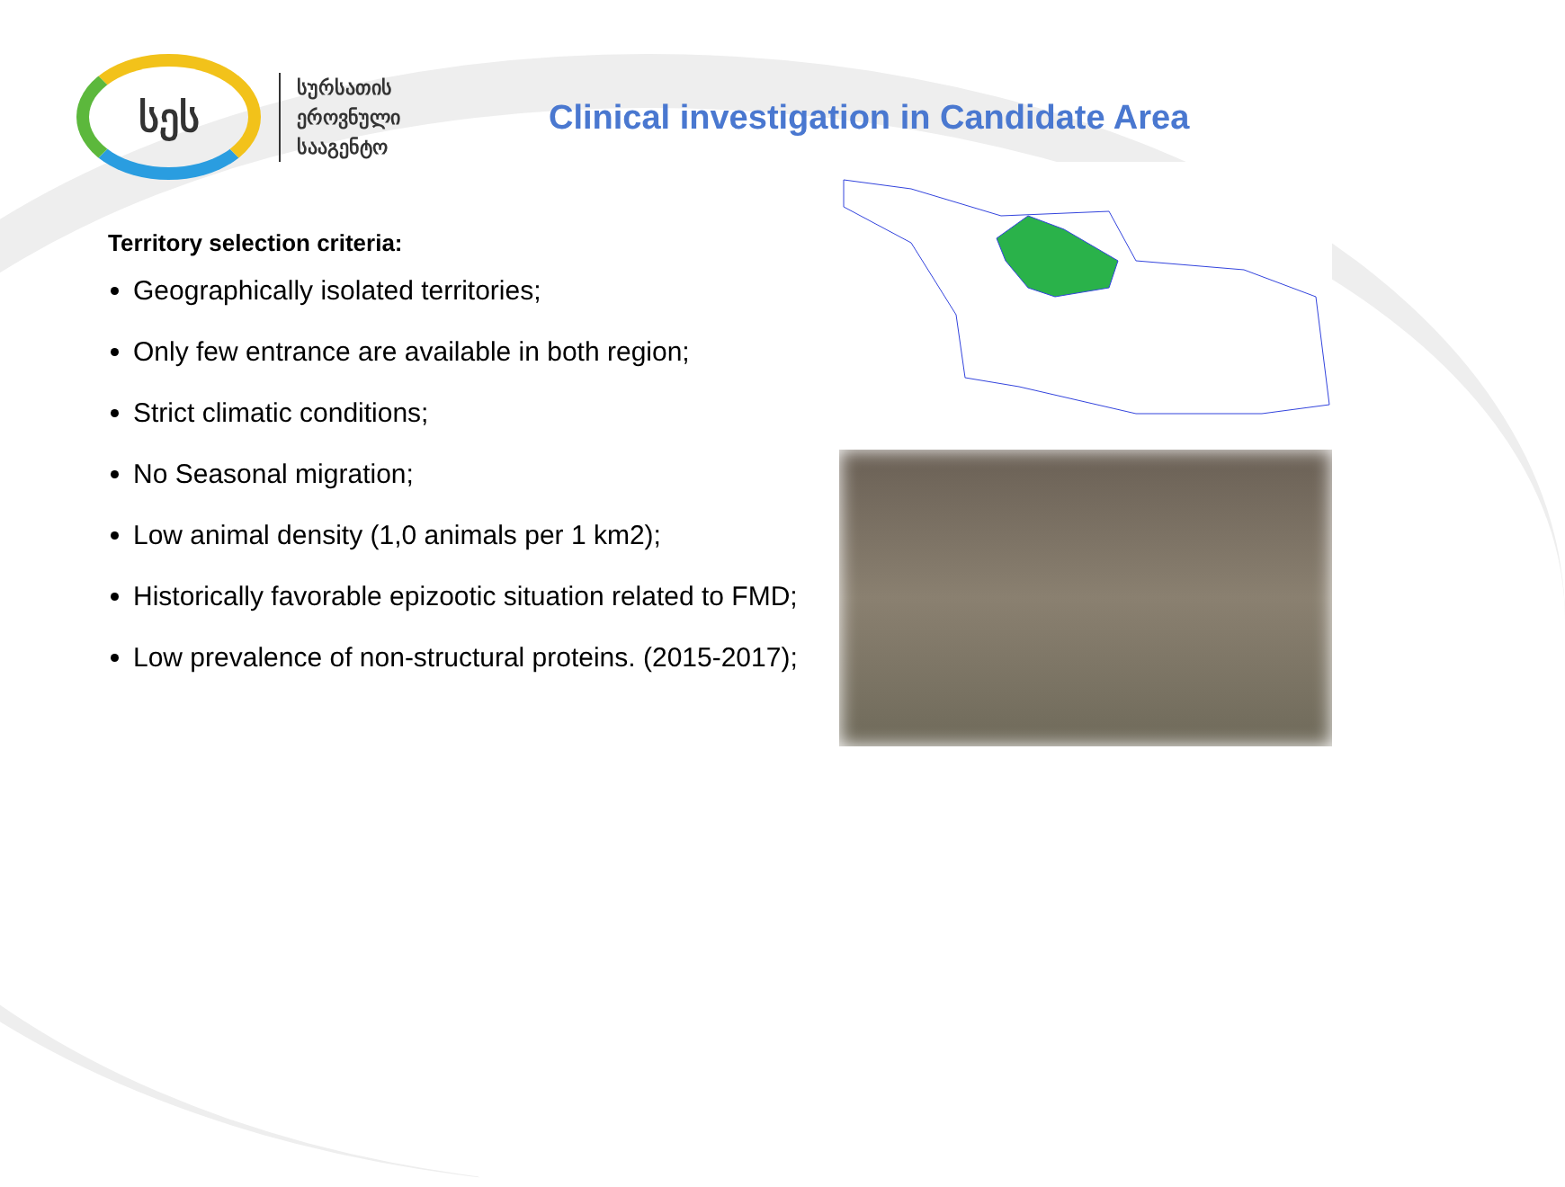სეს
სურსათის
ეროვნული
სააგენტო
Clinical investigation in Candidate Area
Territory selection criteria:
Geographically isolated territories;
Only few entrance are available in both region;
Strict climatic conditions;
No Seasonal migration;
Low animal density (1,0 animals per 1 km2);
Historically favorable epizootic situation related to FMD;
Low prevalence of non-structural proteins. (2015-2017);